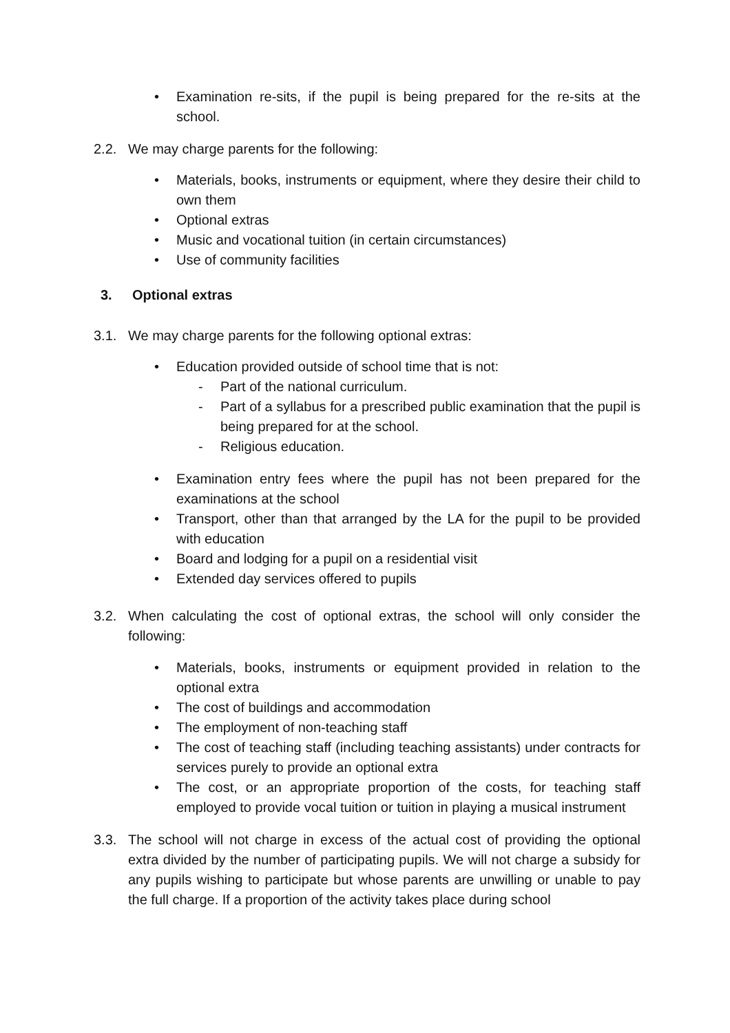• Examination re-sits, if the pupil is being prepared for the re-sits at the school.
2.2. We may charge parents for the following:
• Materials, books, instruments or equipment, where they desire their child to own them
• Optional extras
• Music and vocational tuition (in certain circumstances)
• Use of community facilities
3. Optional extras
3.1. We may charge parents for the following optional extras:
• Education provided outside of school time that is not:
- Part of the national curriculum.
- Part of a syllabus for a prescribed public examination that the pupil is being prepared for at the school.
- Religious education.
• Examination entry fees where the pupil has not been prepared for the examinations at the school
• Transport, other than that arranged by the LA for the pupil to be provided with education
• Board and lodging for a pupil on a residential visit
• Extended day services offered to pupils
3.2. When calculating the cost of optional extras, the school will only consider the following:
• Materials, books, instruments or equipment provided in relation to the optional extra
• The cost of buildings and accommodation
• The employment of non-teaching staff
• The cost of teaching staff (including teaching assistants) under contracts for services purely to provide an optional extra
• The cost, or an appropriate proportion of the costs, for teaching staff employed to provide vocal tuition or tuition in playing a musical instrument
3.3. The school will not charge in excess of the actual cost of providing the optional extra divided by the number of participating pupils. We will not charge a subsidy for any pupils wishing to participate but whose parents are unwilling or unable to pay the full charge. If a proportion of the activity takes place during school